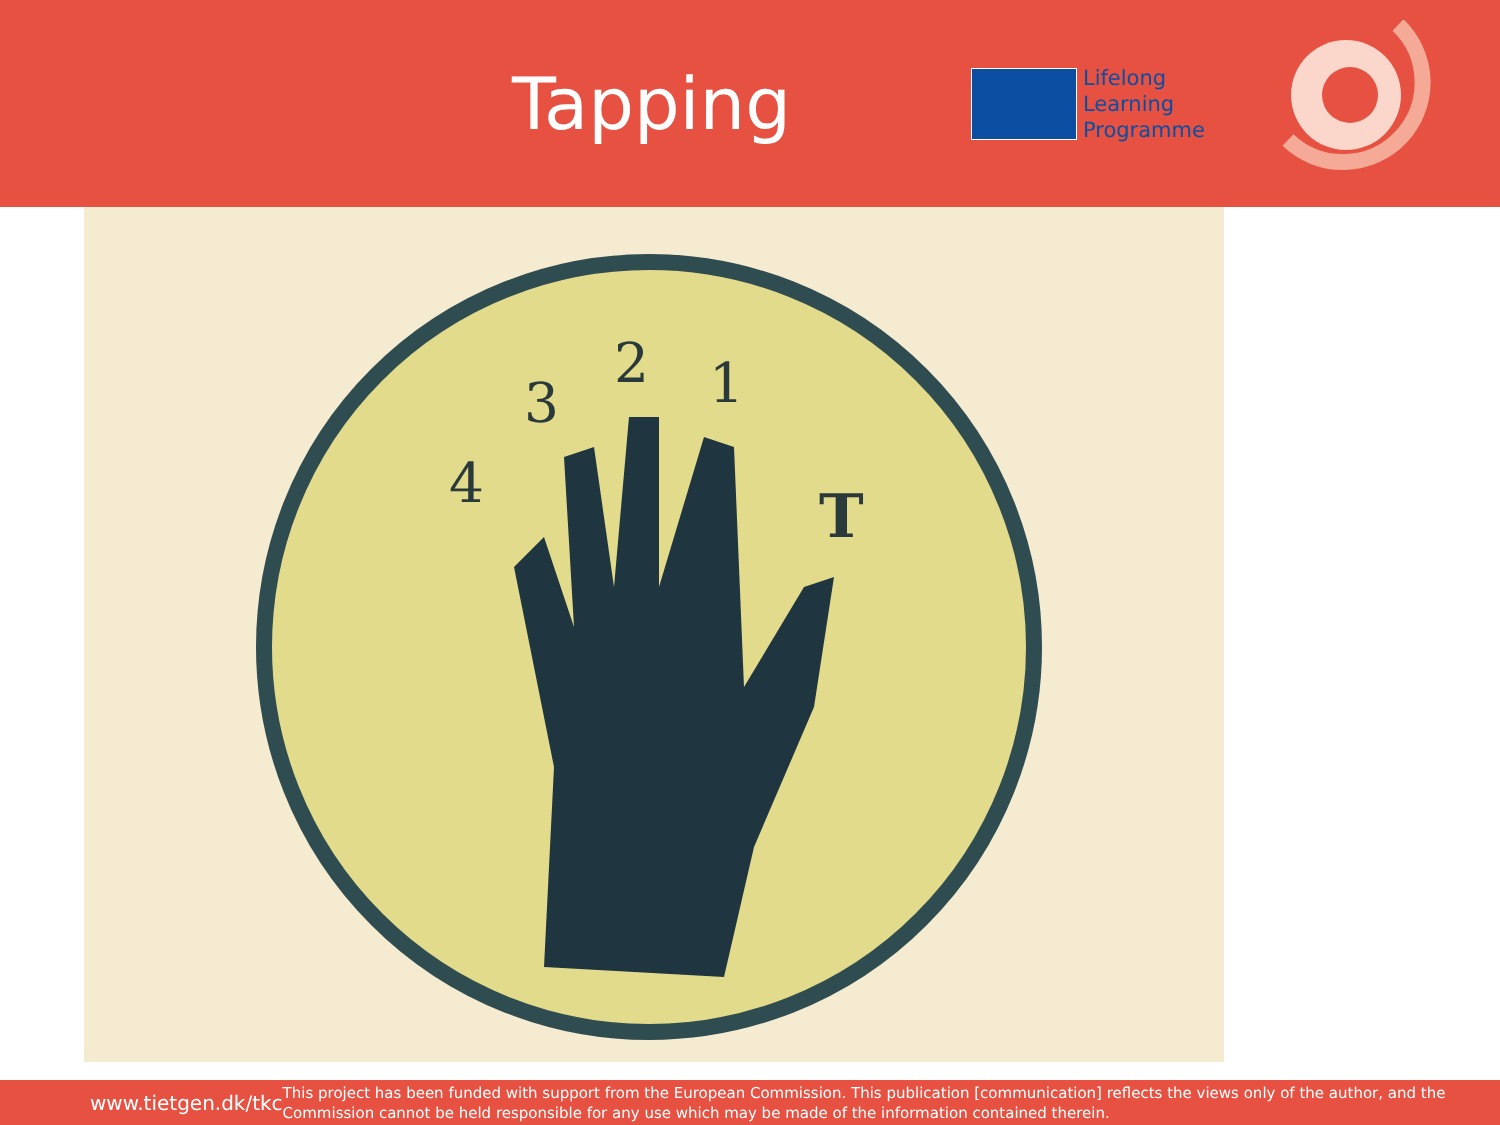Tapping
Lifelong
Learning
Programme
3
2
1
4
T
www.tietgen.dk/tkc
This project has been funded with support from the European Commission. This publication [communication] reflects the views only of the author, and the Commission cannot be held responsible for any use which may be made of the information contained therein.